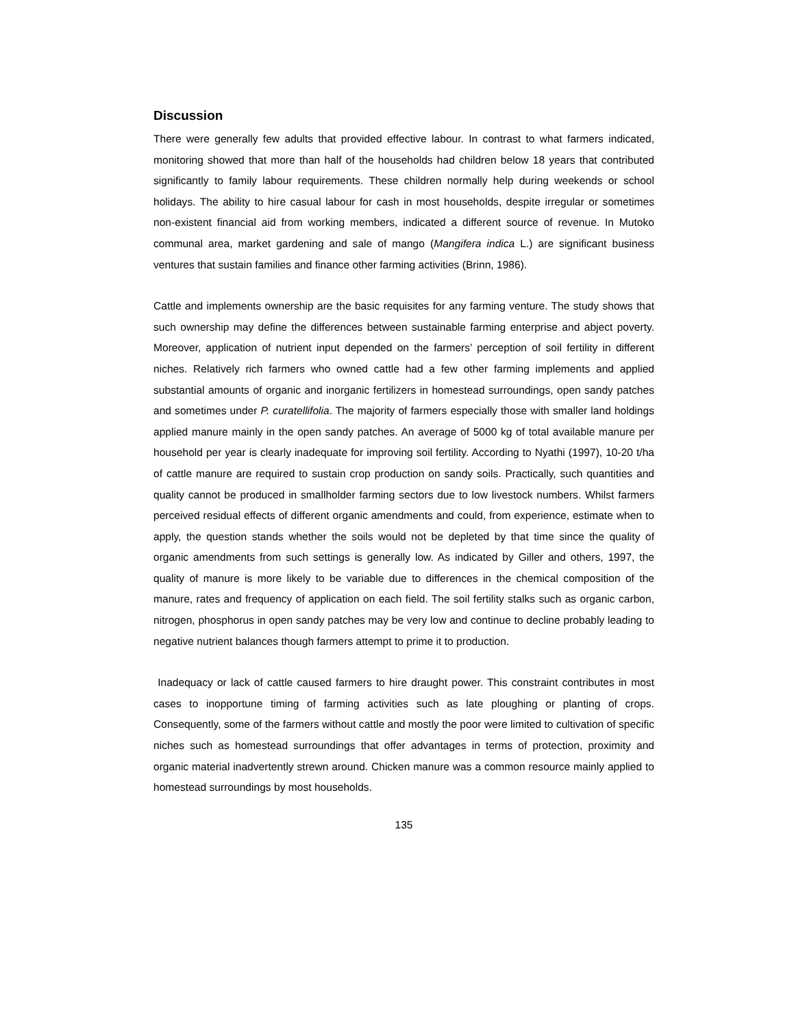Discussion
There were generally few adults that provided effective labour. In contrast to what farmers indicated, monitoring showed that more than half of the households had children below 18 years that contributed significantly to family labour requirements. These children normally help during weekends or school holidays. The ability to hire casual labour for cash in most households, despite irregular or sometimes non-existent financial aid from working members, indicated a different source of revenue. In Mutoko communal area, market gardening and sale of mango (Mangifera indica L.) are significant business ventures that sustain families and finance other farming activities (Brinn, 1986).
Cattle and implements ownership are the basic requisites for any farming venture. The study shows that such ownership may define the differences between sustainable farming enterprise and abject poverty. Moreover, application of nutrient input depended on the farmers’ perception of soil fertility in different niches. Relatively rich farmers who owned cattle had a few other farming implements and applied substantial amounts of organic and inorganic fertilizers in homestead surroundings, open sandy patches and sometimes under P. curatellifolia. The majority of farmers especially those with smaller land holdings applied manure mainly in the open sandy patches. An average of 5000 kg of total available manure per household per year is clearly inadequate for improving soil fertility. According to Nyathi (1997), 10-20 t/ha of cattle manure are required to sustain crop production on sandy soils. Practically, such quantities and quality cannot be produced in smallholder farming sectors due to low livestock numbers. Whilst farmers perceived residual effects of different organic amendments and could, from experience, estimate when to apply, the question stands whether the soils would not be depleted by that time since the quality of organic amendments from such settings is generally low. As indicated by Giller and others, 1997, the quality of manure is more likely to be variable due to differences in the chemical composition of the manure, rates and frequency of application on each field. The soil fertility stalks such as organic carbon, nitrogen, phosphorus in open sandy patches may be very low and continue to decline probably leading to negative nutrient balances though farmers attempt to prime it to production.
Inadequacy or lack of cattle caused farmers to hire draught power. This constraint contributes in most cases to inopportune timing of farming activities such as late ploughing or planting of crops. Consequently, some of the farmers without cattle and mostly the poor were limited to cultivation of specific niches such as homestead surroundings that offer advantages in terms of protection, proximity and organic material inadvertently strewn around. Chicken manure was a common resource mainly applied to homestead surroundings by most households.
135